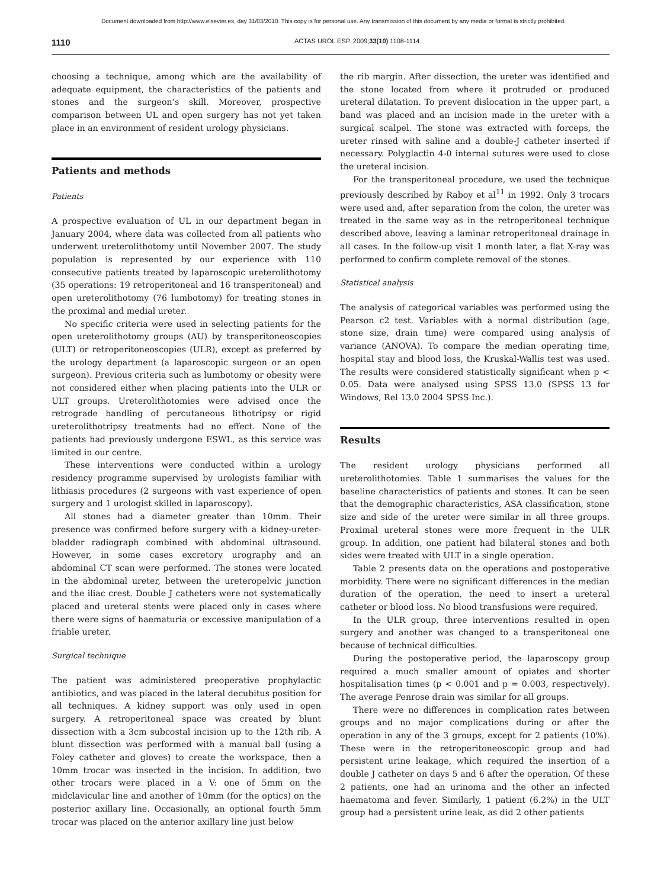Document downloaded from http://www.elsevier.es, day 31/03/2010. This copy is for personal use. Any transmission of this document by any media or format is strictly prohibited.
1110 ACTAS UROL ESP. 2009;33(10):1108-1114
choosing a technique, among which are the availability of adequate equipment, the characteristics of the patients and stones and the surgeon’s skill. Moreover, prospective comparison between UL and open surgery has not yet taken place in an environment of resident urology physicians.
Patients and methods
Patients
A prospective evaluation of UL in our department began in January 2004, where data was collected from all patients who underwent ureterolithotomy until November 2007. The study population is represented by our experience with 110 consecutive patients treated by laparoscopic ureterolithotomy (35 operations: 19 retroperitoneal and 16 transperitoneal) and open ureterolithotomy (76 lumbotomy) for treating stones in the proximal and medial ureter.
No specific criteria were used in selecting patients for the open ureterolithotomy groups (AU) by transperitoneoscopies (ULT) or retroperitoneoscopies (ULR), except as preferred by the urology department (a laparoscopic surgeon or an open surgeon). Previous criteria such as lumbotomy or obesity were not considered either when placing patients into the ULR or ULT groups. Ureterolithotomies were advised once the retrograde handling of percutaneous lithotripsy or rigid ureterolithotripsy treatments had no effect. None of the patients had previously undergone ESWL, as this service was limited in our centre.
These interventions were conducted within a urology residency programme supervised by urologists familiar with lithiasis procedures (2 surgeons with vast experience of open surgery and 1 urologist skilled in laparoscopy).
All stones had a diameter greater than 10mm. Their presence was confirmed before surgery with a kidney-ureter-bladder radiograph combined with abdominal ultrasound. However, in some cases excretory urography and an abdominal CT scan were performed. The stones were located in the abdominal ureter, between the ureteropelvic junction and the iliac crest. Double J catheters were not systematically placed and ureteral stents were placed only in cases where there were signs of haematuria or excessive manipulation of a friable ureter.
Surgical technique
The patient was administered preoperative prophylactic antibiotics, and was placed in the lateral decubitus position for all techniques. A kidney support was only used in open surgery. A retroperitoneal space was created by blunt dissection with a 3cm subcostal incision up to the 12th rib. A blunt dissection was performed with a manual ball (using a Foley catheter and gloves) to create the workspace, then a 10mm trocar was inserted in the incision. In addition, two other trocars were placed in a V: one of 5mm on the midclavicular line and another of 10mm (for the optics) on the posterior axillary line. Occasionally, an optional fourth 5mm trocar was placed on the anterior axillary line just below
the rib margin. After dissection, the ureter was identified and the stone located from where it protruded or produced ureteral dilatation. To prevent dislocation in the upper part, a band was placed and an incision made in the ureter with a surgical scalpel. The stone was extracted with forceps, the ureter rinsed with saline and a double-J catheter inserted if necessary. Polyglactin 4-0 internal sutures were used to close the ureteral incision.
For the transperitoneal procedure, we used the technique previously described by Raboy et al<sup>11</sup> in 1992. Only 3 trocars were used and, after separation from the colon, the ureter was treated in the same way as in the retroperitoneal technique described above, leaving a laminar retroperitoneal drainage in all cases. In the follow-up visit 1 month later, a flat X-ray was performed to confirm complete removal of the stones.
Statistical analysis
The analysis of categorical variables was performed using the Pearson c2 test. Variables with a normal distribution (age, stone size, drain time) were compared using analysis of variance (ANOVA). To compare the median operating time, hospital stay and blood loss, the Kruskal-Wallis test was used. The results were considered statistically significant when p < 0.05. Data were analysed using SPSS 13.0 (SPSS 13 for Windows, Rel 13.0 2004 SPSS Inc.).
Results
The resident urology physicians performed all ureterolithotomies. Table 1 summarises the values for the baseline characteristics of patients and stones. It can be seen that the demographic characteristics, ASA classification, stone size and side of the ureter were similar in all three groups. Proximal ureteral stones were more frequent in the ULR group. In addition, one patient had bilateral stones and both sides were treated with ULT in a single operation.
Table 2 presents data on the operations and postoperative morbidity. There were no significant differences in the median duration of the operation, the need to insert a ureteral catheter or blood loss. No blood transfusions were required.
In the ULR group, three interventions resulted in open surgery and another was changed to a transperitoneal one because of technical difficulties.
During the postoperative period, the laparoscopy group required a much smaller amount of opiates and shorter hospitalisation times (p < 0.001 and p = 0.003, respectively). The average Penrose drain was similar for all groups.
There were no differences in complication rates between groups and no major complications during or after the operation in any of the 3 groups, except for 2 patients (10%). These were in the retroperitoneoscopic group and had persistent urine leakage, which required the insertion of a double J catheter on days 5 and 6 after the operation. Of these 2 patients, one had an urinoma and the other an infected haematoma and fever. Similarly, 1 patient (6.2%) in the ULT group had a persistent urine leak, as did 2 other patients